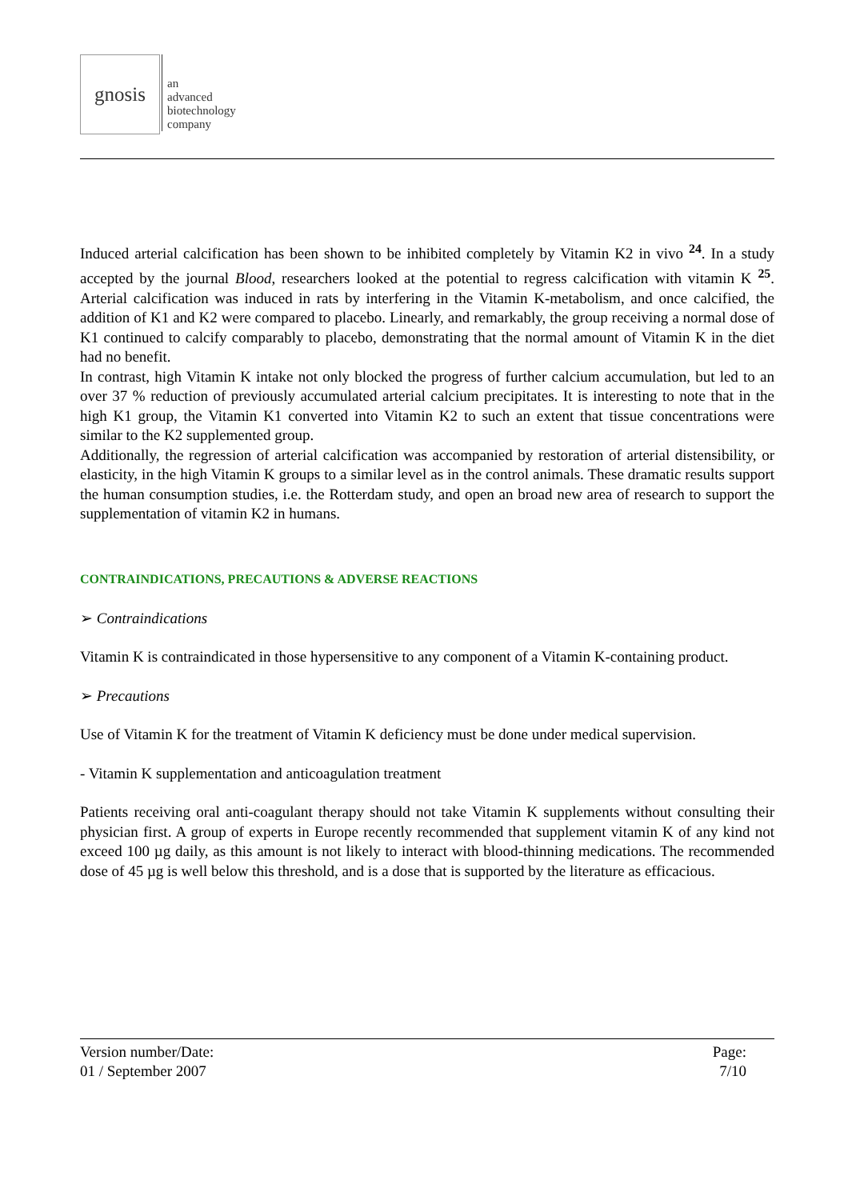gnosis
an
advanced
biotechnology
company
Induced arterial calcification has been shown to be inhibited completely by Vitamin K2 in vivo <sup>24</sup>. In a study accepted by the journal Blood, researchers looked at the potential to regress calcification with vitamin K <sup>25</sup>. Arterial calcification was induced in rats by interfering in the Vitamin K-metabolism, and once calcified, the addition of K1 and K2 were compared to placebo. Linearly, and remarkably, the group receiving a normal dose of K1 continued to calcify comparably to placebo, demonstrating that the normal amount of Vitamin K in the diet had no benefit.
In contrast, high Vitamin K intake not only blocked the progress of further calcium accumulation, but led to an over 37 % reduction of previously accumulated arterial calcium precipitates. It is interesting to note that in the high K1 group, the Vitamin K1 converted into Vitamin K2 to such an extent that tissue concentrations were similar to the K2 supplemented group.
Additionally, the regression of arterial calcification was accompanied by restoration of arterial distensibility, or elasticity, in the high Vitamin K groups to a similar level as in the control animals. These dramatic results support the human consumption studies, i.e. the Rotterdam study, and open an broad new area of research to support the supplementation of vitamin K2 in humans.
CONTRAINDICATIONS, PRECAUTIONS & ADVERSE REACTIONS
➢ Contraindications
Vitamin K is contraindicated in those hypersensitive to any component of a Vitamin K-containing product.
➢ Precautions
Use of Vitamin K for the treatment of Vitamin K deficiency must be done under medical supervision.
- Vitamin K supplementation and anticoagulation treatment
Patients receiving oral anti-coagulant therapy should not take Vitamin K supplements without consulting their physician first. A group of experts in Europe recently recommended that supplement vitamin K of any kind not exceed 100 µg daily, as this amount is not likely to interact with blood-thinning medications. The recommended dose of 45 µg is well below this threshold, and is a dose that is supported by the literature as efficacious.
Version number/Date: Page:
01 / September 2007 7/10